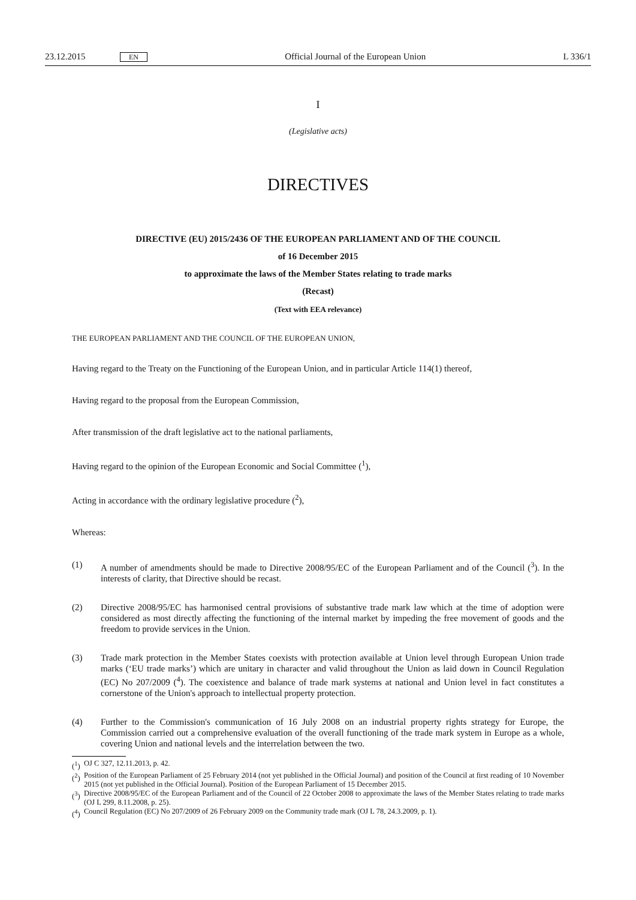23.12.2015 EN Official Journal of the European Union L 336/1
I
(Legislative acts)
DIRECTIVES
DIRECTIVE (EU) 2015/2436 OF THE EUROPEAN PARLIAMENT AND OF THE COUNCIL
of 16 December 2015
to approximate the laws of the Member States relating to trade marks
(Recast)
(Text with EEA relevance)
THE EUROPEAN PARLIAMENT AND THE COUNCIL OF THE EUROPEAN UNION,
Having regard to the Treaty on the Functioning of the European Union, and in particular Article 114(1) thereof,
Having regard to the proposal from the European Commission,
After transmission of the draft legislative act to the national parliaments,
Having regard to the opinion of the European Economic and Social Committee (<sup>1</sup>),
Acting in accordance with the ordinary legislative procedure (<sup>2</sup>),
Whereas:
(1) A number of amendments should be made to Directive 2008/95/EC of the European Parliament and of the Council (<sup>3</sup>). In the interests of clarity, that Directive should be recast.
(2) Directive 2008/95/EC has harmonised central provisions of substantive trade mark law which at the time of adoption were considered as most directly affecting the functioning of the internal market by impeding the free movement of goods and the freedom to provide services in the Union.
(3) Trade mark protection in the Member States coexists with protection available at Union level through European Union trade marks (‘EU trade marks’) which are unitary in character and valid throughout the Union as laid down in Council Regulation (EC) No 207/2009 (<sup>4</sup>). The coexistence and balance of trade mark systems at national and Union level in fact constitutes a cornerstone of the Union's approach to intellectual property protection.
(4) Further to the Commission's communication of 16 July 2008 on an industrial property rights strategy for Europe, the Commission carried out a comprehensive evaluation of the overall functioning of the trade mark system in Europe as a whole, covering Union and national levels and the interrelation between the two.
(<sup>1</sup>)
OJ C 327, 12.11.2013, p. 42.
(<sup>2</sup>)
Position of the European Parliament of 25 February 2014 (not yet published in the Official Journal) and position of the Council at first reading of 10 November 2015 (not yet published in the Official Journal). Position of the European Parliament of 15 December 2015.
(<sup>3</sup>)
Directive 2008/95/EC of the European Parliament and of the Council of 22 October 2008 to approximate the laws of the Member States relating to trade marks (OJ L 299, 8.11.2008, p. 25).
(<sup>4</sup>)
Council Regulation (EC) No 207/2009 of 26 February 2009 on the Community trade mark (OJ L 78, 24.3.2009, p. 1).